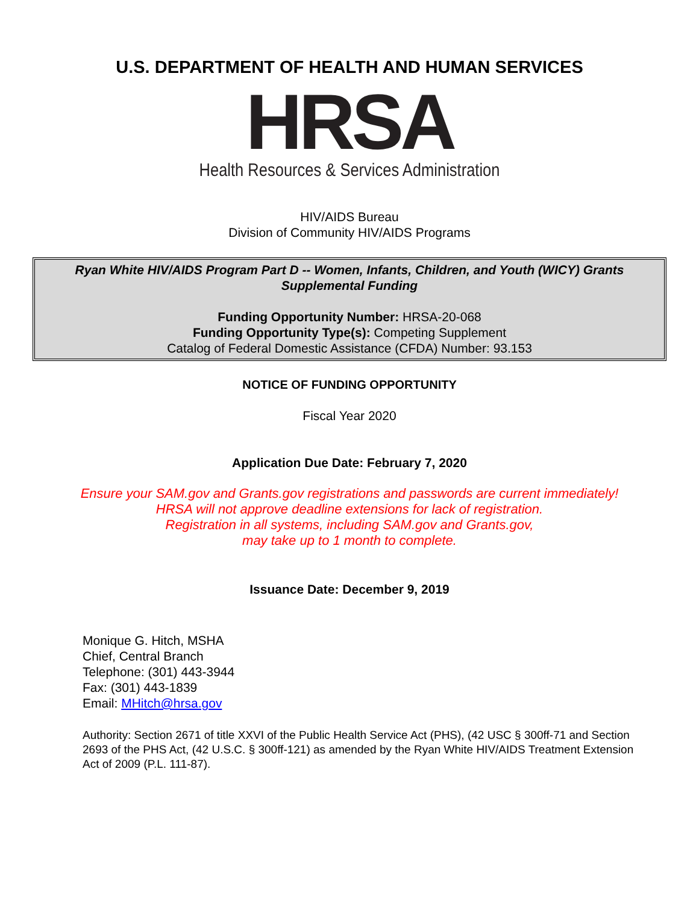U.S. DEPARTMENT OF HEALTH AND HUMAN SERVICES
HRSA
Health Resources & Services Administration
HIV/AIDS Bureau
Division of Community HIV/AIDS Programs
Ryan White HIV/AIDS Program Part D -- Women, Infants, Children, and Youth (WICY) Grants Supplemental Funding
Funding Opportunity Number: HRSA-20-068
Funding Opportunity Type(s): Competing Supplement
Catalog of Federal Domestic Assistance (CFDA) Number: 93.153
NOTICE OF FUNDING OPPORTUNITY
Fiscal Year 2020
Application Due Date: February 7, 2020
Ensure your SAM.gov and Grants.gov registrations and passwords are current immediately!
HRSA will not approve deadline extensions for lack of registration.
Registration in all systems, including SAM.gov and Grants.gov,
may take up to 1 month to complete.
Issuance Date: December 9, 2019
Monique G. Hitch, MSHA
Chief, Central Branch
Telephone: (301) 443-3944
Fax: (301) 443-1839
Email: MHitch@hrsa.gov
Authority: Section 2671 of title XXVI of the Public Health Service Act (PHS), (42 USC § 300ff-71 and Section 2693 of the PHS Act, (42 U.S.C. § 300ff-121) as amended by the Ryan White HIV/AIDS Treatment Extension Act of 2009 (P.L. 111-87).